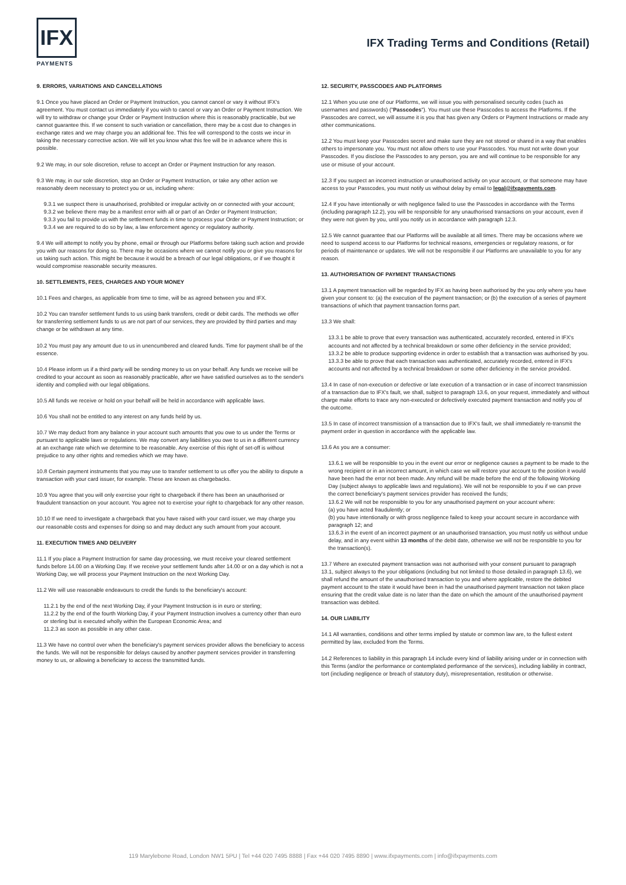IFX
PAYMENTS
IFX Trading Terms and Conditions (Retail)
9. ERRORS, VARIATIONS AND CANCELLATIONS
9.1 Once you have placed an Order or Payment Instruction, you cannot cancel or vary it without IFX's agreement. You must contact us immediately if you wish to cancel or vary an Order or Payment Instruction. We will try to withdraw or change your Order or Payment Instruction where this is reasonably practicable, but we cannot guarantee this. If we consent to such variation or cancellation, there may be a cost due to changes in exchange rates and we may charge you an additional fee. This fee will correspond to the costs we incur in taking the necessary corrective action. We will let you know what this fee will be in advance where this is possible.
9.2 We may, in our sole discretion, refuse to accept an Order or Payment Instruction for any reason.
9.3 We may, in our sole discretion, stop an Order or Payment Instruction, or take any other action we reasonably deem necessary to protect you or us, including where:
9.3.1 we suspect there is unauthorised, prohibited or irregular activity on or connected with your account;
9.3.2 we believe there may be a manifest error with all or part of an Order or Payment Instruction;
9.3.3 you fail to provide us with the settlement funds in time to process your Order or Payment Instruction; or
9.3.4 we are required to do so by law, a law enforcement agency or regulatory authority.
9.4 We will attempt to notify you by phone, email or through our Platforms before taking such action and provide you with our reasons for doing so. There may be occasions where we cannot notify you or give you reasons for us taking such action. This might be because it would be a breach of our legal obligations, or if we thought it would compromise reasonable security measures.
10. SETTLEMENTS, FEES, CHARGES AND YOUR MONEY
10.1 Fees and charges, as applicable from time to time, will be as agreed between you and IFX.
10.2 You can transfer settlement funds to us using bank transfers, credit or debit cards. The methods we offer for transferring settlement funds to us are not part of our services, they are provided by third parties and may change or be withdrawn at any time.
10.2 You must pay any amount due to us in unencumbered and cleared funds. Time for payment shall be of the essence.
10.4 Please inform us if a third party will be sending money to us on your behalf. Any funds we receive will be credited to your account as soon as reasonably practicable, after we have satisfied ourselves as to the sender's identity and complied with our legal obligations.
10.5 All funds we receive or hold on your behalf will be held in accordance with applicable laws.
10.6 You shall not be entitled to any interest on any funds held by us.
10.7 We may deduct from any balance in your account such amounts that you owe to us under the Terms or pursuant to applicable laws or regulations. We may convert any liabilities you owe to us in a different currency at an exchange rate which we determine to be reasonable. Any exercise of this right of set-off is without prejudice to any other rights and remedies which we may have.
10.8 Certain payment instruments that you may use to transfer settlement to us offer you the ability to dispute a transaction with your card issuer, for example. These are known as chargebacks.
10.9 You agree that you will only exercise your right to chargeback if there has been an unauthorised or fraudulent transaction on your account. You agree not to exercise your right to chargeback for any other reason.
10.10 If we need to investigate a chargeback that you have raised with your card issuer, we may charge you our reasonable costs and expenses for doing so and may deduct any such amount from your account.
11. EXECUTION TIMES AND DELIVERY
11.1 If you place a Payment Instruction for same day processing, we must receive your cleared settlement funds before 14.00 on a Working Day. If we receive your settlement funds after 14.00 or on a day which is not a Working Day, we will process your Payment Instruction on the next Working Day.
11.2 We will use reasonable endeavours to credit the funds to the beneficiary's account:
11.2.1 by the end of the next Working Day, if your Payment Instruction is in euro or sterling;
11.2.2 by the end of the fourth Working Day, if your Payment Instruction involves a currency other than euro or sterling but is executed wholly within the European Economic Area; and
11.2.3 as soon as possible in any other case.
11.3 We have no control over when the beneficiary's payment services provider allows the beneficiary to access the funds. We will not be responsible for delays caused by another payment services provider in transferring money to us, or allowing a beneficiary to access the transmitted funds.
12. SECURITY, PASSCODES AND PLATFORMS
12.1 When you use one of our Platforms, we will issue you with personalised security codes (such as usernames and passwords) ("Passcodes"). You must use these Passcodes to access the Platforms. If the Passcodes are correct, we will assume it is you that has given any Orders or Payment Instructions or made any other communications.
12.2 You must keep your Passcodes secret and make sure they are not stored or shared in a way that enables others to impersonate you. You must not allow others to use your Passcodes. You must not write down your Passcodes. If you disclose the Passcodes to any person, you are and will continue to be responsible for any use or misuse of your account.
12.3 If you suspect an incorrect instruction or unauthorised activity on your account, or that someone may have access to your Passcodes, you must notify us without delay by email to legal@ifxpayments.com.
12.4 If you have intentionally or with negligence failed to use the Passcodes in accordance with the Terms (including paragraph 12.2), you will be responsible for any unauthorised transactions on your account, even if they were not given by you, until you notify us in accordance with paragraph 12.3.
12.5 We cannot guarantee that our Platforms will be available at all times. There may be occasions where we need to suspend access to our Platforms for technical reasons, emergencies or regulatory reasons, or for periods of maintenance or updates. We will not be responsible if our Platforms are unavailable to you for any reason.
13. AUTHORISATION OF PAYMENT TRANSACTIONS
13.1 A payment transaction will be regarded by IFX as having been authorised by the you only where you have given your consent to: (a) the execution of the payment transaction; or (b) the execution of a series of payment transactions of which that payment transaction forms part.
13.3 We shall:
13.3.1 be able to prove that every transaction was authenticated, accurately recorded, entered in IFX's accounts and not affected by a technical breakdown or some other deficiency in the service provided;
13.3.2 be able to produce supporting evidence in order to establish that a transaction was authorised by you.
13.3.3 be able to prove that each transaction was authenticated, accurately recorded, entered in IFX's accounts and not affected by a technical breakdown or some other deficiency in the service provided.
13.4 In case of non-execution or defective or late execution of a transaction or in case of incorrect transmission of a transaction due to IFX's fault, we shall, subject to paragraph 13.6, on your request, immediately and without charge make efforts to trace any non-executed or defectively executed payment transaction and notify you of the outcome.
13.5 In case of incorrect transmission of a transaction due to IFX's fault, we shall immediately re-transmit the payment order in question in accordance with the applicable law.
13.6 As you are a consumer:
13.6.1 we will be responsible to you in the event our error or negligence causes a payment to be made to the wrong recipient or in an incorrect amount, in which case we will restore your account to the position it would have been had the error not been made. Any refund will be made before the end of the following Working Day (subject always to applicable laws and regulations). We will not be responsible to you if we can prove the correct beneficiary's payment services provider has received the funds;
13.6.2 We will not be responsible to you for any unauthorised payment on your account where:
(a) you have acted fraudulently; or
(b) you have intentionally or with gross negligence failed to keep your account secure in accordance with paragraph 12; and
13.6.3 in the event of an incorrect payment or an unauthorised transaction, you must notify us without undue delay, and in any event within 13 months of the debit date, otherwise we will not be responsible to you for the transaction(s).
13.7 Where an executed payment transaction was not authorised with your consent pursuant to paragraph 13.1, subject always to the your obligations (including but not limited to those detailed in paragraph 13.6), we shall refund the amount of the unauthorised transaction to you and where applicable, restore the debited payment account to the state it would have been in had the unauthorised payment transaction not taken place ensuring that the credit value date is no later than the date on which the amount of the unauthorised payment transaction was debited.
14. OUR LIABILITY
14.1 All warranties, conditions and other terms implied by statute or common law are, to the fullest extent permitted by law, excluded from the Terms.
14.2 References to liability in this paragraph 14 include every kind of liability arising under or in connection with this Terms (and/or the performance or contemplated performance of the services), including liability in contract, tort (including negligence or breach of statutory duty), misrepresentation, restitution or otherwise.
119 Marylebone Road, London NW1 5PU | Tel +44 020 7495 8888 | Fax +44 020 7495 8890 | www.ifxpayments.com | info@ifxpayments.com